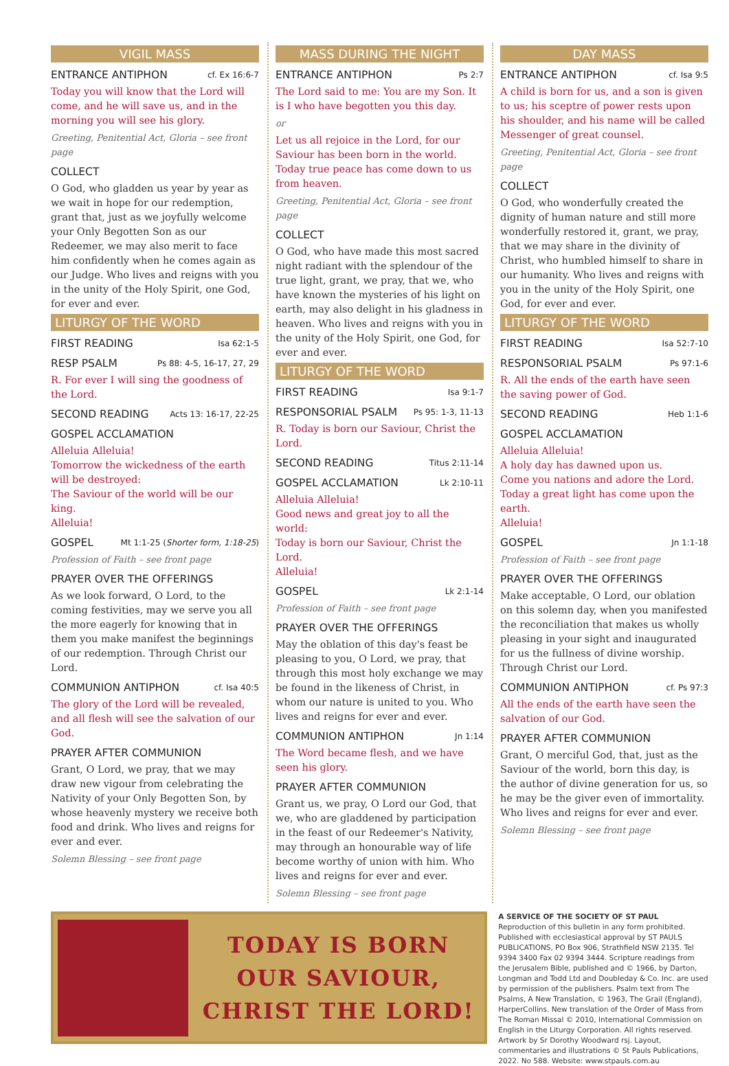VIGIL MASS
ENTRANCE ANTIPHON cf. Ex 16:6-7
Today you will know that the Lord will come, and he will save us, and in the morning you will see his glory.
Greeting, Penitential Act, Gloria – see front page
COLLECT
O God, who gladden us year by year as we wait in hope for our redemption, grant that, just as we joyfully welcome your Only Begotten Son as our Redeemer, we may also merit to face him confidently when he comes again as our Judge. Who lives and reigns with you in the unity of the Holy Spirit, one God, for ever and ever.
LITURGY OF THE WORD
FIRST READING Isa 62:1-5
RESP PSALM Ps 88: 4-5, 16-17, 27, 29
R. For ever I will sing the goodness of the Lord.
SECOND READING Acts 13: 16-17, 22-25
GOSPEL ACCLAMATION
Alleluia Alleluia!
Tomorrow the wickedness of the earth will be destroyed:
The Saviour of the world will be our king.
Alleluia!
GOSPEL Mt 1:1-25 (Shorter form, 1:18-25)
Profession of Faith – see front page
PRAYER OVER THE OFFERINGS
As we look forward, O Lord, to the coming festivities, may we serve you all the more eagerly for knowing that in them you make manifest the beginnings of our redemption. Through Christ our Lord.
COMMUNION ANTIPHON cf. Isa 40:5
The glory of the Lord will be revealed, and all flesh will see the salvation of our God.
PRAYER AFTER COMMUNION
Grant, O Lord, we pray, that we may draw new vigour from celebrating the Nativity of your Only Begotten Son, by whose heavenly mystery we receive both food and drink. Who lives and reigns for ever and ever.
Solemn Blessing – see front page
MASS DURING THE NIGHT
ENTRANCE ANTIPHON Ps 2:7
The Lord said to me: You are my Son. It is I who have begotten you this day.
or
Let us all rejoice in the Lord, for our Saviour has been born in the world. Today true peace has come down to us from heaven.
Greeting, Penitential Act, Gloria – see front page
COLLECT
O God, who have made this most sacred night radiant with the splendour of the true light, grant, we pray, that we, who have known the mysteries of his light on earth, may also delight in his gladness in heaven. Who lives and reigns with you in the unity of the Holy Spirit, one God, for ever and ever.
LITURGY OF THE WORD
FIRST READING Isa 9:1-7
RESPONSORIAL PSALM Ps 95: 1-3, 11-13
R. Today is born our Saviour, Christ the Lord.
SECOND READING Titus 2:11-14
GOSPEL ACCLAMATION Lk 2:10-11
Alleluia Alleluia!
Good news and great joy to all the world:
Today is born our Saviour, Christ the Lord.
Alleluia!
GOSPEL Lk 2:1-14
Profession of Faith – see front page
PRAYER OVER THE OFFERINGS
May the oblation of this day's feast be pleasing to you, O Lord, we pray, that through this most holy exchange we may be found in the likeness of Christ, in whom our nature is united to you. Who lives and reigns for ever and ever.
COMMUNION ANTIPHON Jn 1:14
The Word became flesh, and we have seen his glory.
PRAYER AFTER COMMUNION
Grant us, we pray, O Lord our God, that we, who are gladdened by participation in the feast of our Redeemer's Nativity, may through an honourable way of life become worthy of union with him. Who lives and reigns for ever and ever.
Solemn Blessing – see front page
DAY MASS
ENTRANCE ANTIPHON cf. Isa 9:5
A child is born for us, and a son is given to us; his sceptre of power rests upon his shoulder, and his name will be called Messenger of great counsel.
Greeting, Penitential Act, Gloria – see front page
COLLECT
O God, who wonderfully created the dignity of human nature and still more wonderfully restored it, grant, we pray, that we may share in the divinity of Christ, who humbled himself to share in our humanity. Who lives and reigns with you in the unity of the Holy Spirit, one God, for ever and ever.
LITURGY OF THE WORD
FIRST READING Isa 52:7-10
RESPONSORIAL PSALM Ps 97:1-6
R. All the ends of the earth have seen the saving power of God.
SECOND READING Heb 1:1-6
GOSPEL ACCLAMATION
Alleluia Alleluia!
A holy day has dawned upon us.
Come you nations and adore the Lord.
Today a great light has come upon the earth.
Alleluia!
GOSPEL Jn 1:1-18
Profession of Faith – see front page
PRAYER OVER THE OFFERINGS
Make acceptable, O Lord, our oblation on this solemn day, when you manifested the reconciliation that makes us wholly pleasing in your sight and inaugurated for us the fullness of divine worship. Through Christ our Lord.
COMMUNION ANTIPHON cf. Ps 97:3
All the ends of the earth have seen the salvation of our God.
PRAYER AFTER COMMUNION
Grant, O merciful God, that, just as the Saviour of the world, born this day, is the author of divine generation for us, so he may be the giver even of immortality. Who lives and reigns for ever and ever.
Solemn Blessing – see front page
TODAY IS BORN
OUR SAVIOUR,
CHRIST THE LORD!
A SERVICE OF THE SOCIETY OF ST PAUL
Reproduction of this bulletin in any form prohibited. Published with ecclesiastical approval by ST PAULS PUBLICATIONS, PO Box 906, Strathfield NSW 2135. Tel 9394 3400 Fax 02 9394 3444. Scripture readings from the Jerusalem Bible, published and © 1966, by Darton, Longman and Todd Ltd and Doubleday & Co. Inc. are used by permission of the publishers. Psalm text from The Psalms, A New Translation, © 1963, The Grail (England), HarperCollins. New translation of the Order of Mass from The Roman Missal © 2010, International Commission on English in the Liturgy Corporation. All rights reserved. Artwork by Sr Dorothy Woodward rsj. Layout, commentaries and illustrations © St Pauls Publications, 2022. No 588. Website: www.stpauls.com.au